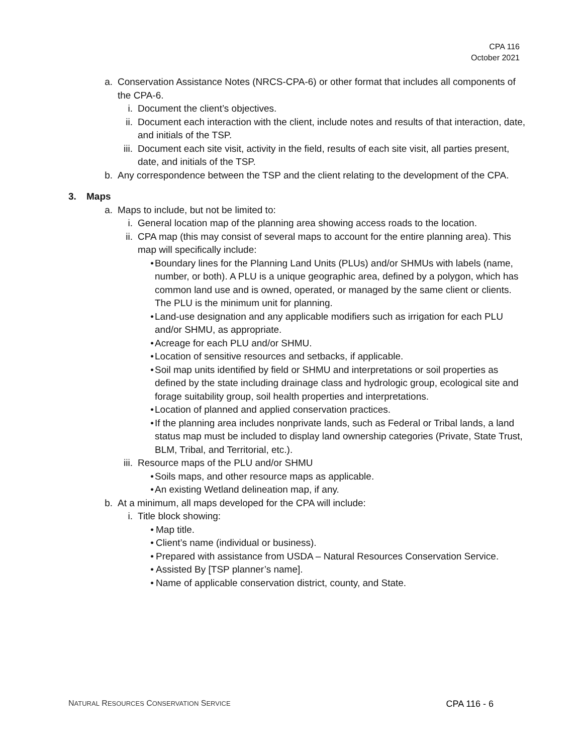CPA 116
October 2021
a. Conservation Assistance Notes (NRCS-CPA-6) or other format that includes all components of the CPA-6.
i. Document the client’s objectives.
ii. Document each interaction with the client, include notes and results of that interaction, date, and initials of the TSP.
iii. Document each site visit, activity in the field, results of each site visit, all parties present, date, and initials of the TSP.
b. Any correspondence between the TSP and the client relating to the development of the CPA.
3. Maps
a. Maps to include, but not be limited to:
i. General location map of the planning area showing access roads to the location.
ii. CPA map (this may consist of several maps to account for the entire planning area). This map will specifically include:
• Boundary lines for the Planning Land Units (PLUs) and/or SHMUs with labels (name, number, or both). A PLU is a unique geographic area, defined by a polygon, which has common land use and is owned, operated, or managed by the same client or clients. The PLU is the minimum unit for planning.
• Land-use designation and any applicable modifiers such as irrigation for each PLU and/or SHMU, as appropriate.
• Acreage for each PLU and/or SHMU.
• Location of sensitive resources and setbacks, if applicable.
• Soil map units identified by field or SHMU and interpretations or soil properties as defined by the state including drainage class and hydrologic group, ecological site and forage suitability group, soil health properties and interpretations.
• Location of planned and applied conservation practices.
• If the planning area includes nonprivate lands, such as Federal or Tribal lands, a land status map must be included to display land ownership categories (Private, State Trust, BLM, Tribal, and Territorial, etc.).
iii. Resource maps of the PLU and/or SHMU
• Soils maps, and other resource maps as applicable.
• An existing Wetland delineation map, if any.
b. At a minimum, all maps developed for the CPA will include:
i. Title block showing:
• Map title.
• Client’s name (individual or business).
• Prepared with assistance from USDA – Natural Resources Conservation Service.
• Assisted By [TSP planner’s name].
• Name of applicable conservation district, county, and State.
NATURAL RESOURCES CONSERVATION SERVICE CPA 116 - 6